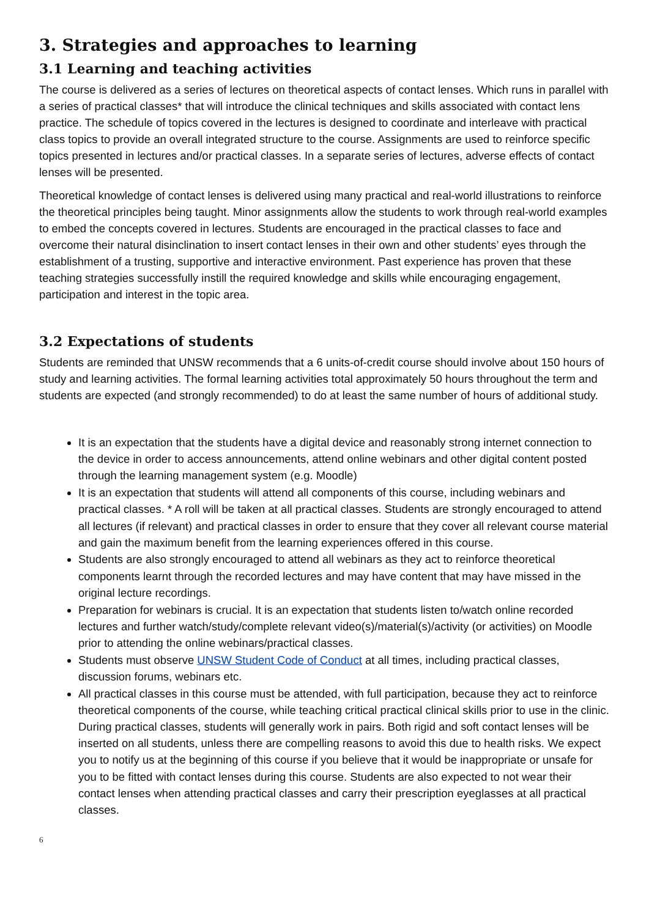3. Strategies and approaches to learning
3.1 Learning and teaching activities
The course is delivered as a series of lectures on theoretical aspects of contact lenses. Which runs in parallel with a series of practical classes* that will introduce the clinical techniques and skills associated with contact lens practice. The schedule of topics covered in the lectures is designed to coordinate and interleave with practical class topics to provide an overall integrated structure to the course. Assignments are used to reinforce specific topics presented in lectures and/or practical classes. In a separate series of lectures, adverse effects of contact lenses will be presented.
Theoretical knowledge of contact lenses is delivered using many practical and real-world illustrations to reinforce the theoretical principles being taught. Minor assignments allow the students to work through real-world examples to embed the concepts covered in lectures. Students are encouraged in the practical classes to face and overcome their natural disinclination to insert contact lenses in their own and other students’ eyes through the establishment of a trusting, supportive and interactive environment. Past experience has proven that these teaching strategies successfully instill the required knowledge and skills while encouraging engagement, participation and interest in the topic area.
3.2 Expectations of students
Students are reminded that UNSW recommends that a 6 units-of-credit course should involve about 150 hours of study and learning activities. The formal learning activities total approximately 50 hours throughout the term and students are expected (and strongly recommended) to do at least the same number of hours of additional study.
It is an expectation that the students have a digital device and reasonably strong internet connection to the device in order to access announcements, attend online webinars and other digital content posted through the learning management system (e.g. Moodle)
It is an expectation that students will attend all components of this course, including webinars and practical classes. * A roll will be taken at all practical classes. Students are strongly encouraged to attend all lectures (if relevant) and practical classes in order to ensure that they cover all relevant course material and gain the maximum benefit from the learning experiences offered in this course.
Students are also strongly encouraged to attend all webinars as they act to reinforce theoretical components learnt through the recorded lectures and may have content that may have missed in the original lecture recordings.
Preparation for webinars is crucial. It is an expectation that students listen to/watch online recorded lectures and further watch/study/complete relevant video(s)/material(s)/activity (or activities) on Moodle prior to attending the online webinars/practical classes.
Students must observe UNSW Student Code of Conduct at all times, including practical classes, discussion forums, webinars etc.
All practical classes in this course must be attended, with full participation, because they act to reinforce theoretical components of the course, while teaching critical practical clinical skills prior to use in the clinic. During practical classes, students will generally work in pairs. Both rigid and soft contact lenses will be inserted on all students, unless there are compelling reasons to avoid this due to health risks. We expect you to notify us at the beginning of this course if you believe that it would be inappropriate or unsafe for you to be fitted with contact lenses during this course. Students are also expected to not wear their contact lenses when attending practical classes and carry their prescription eyeglasses at all practical classes.
6